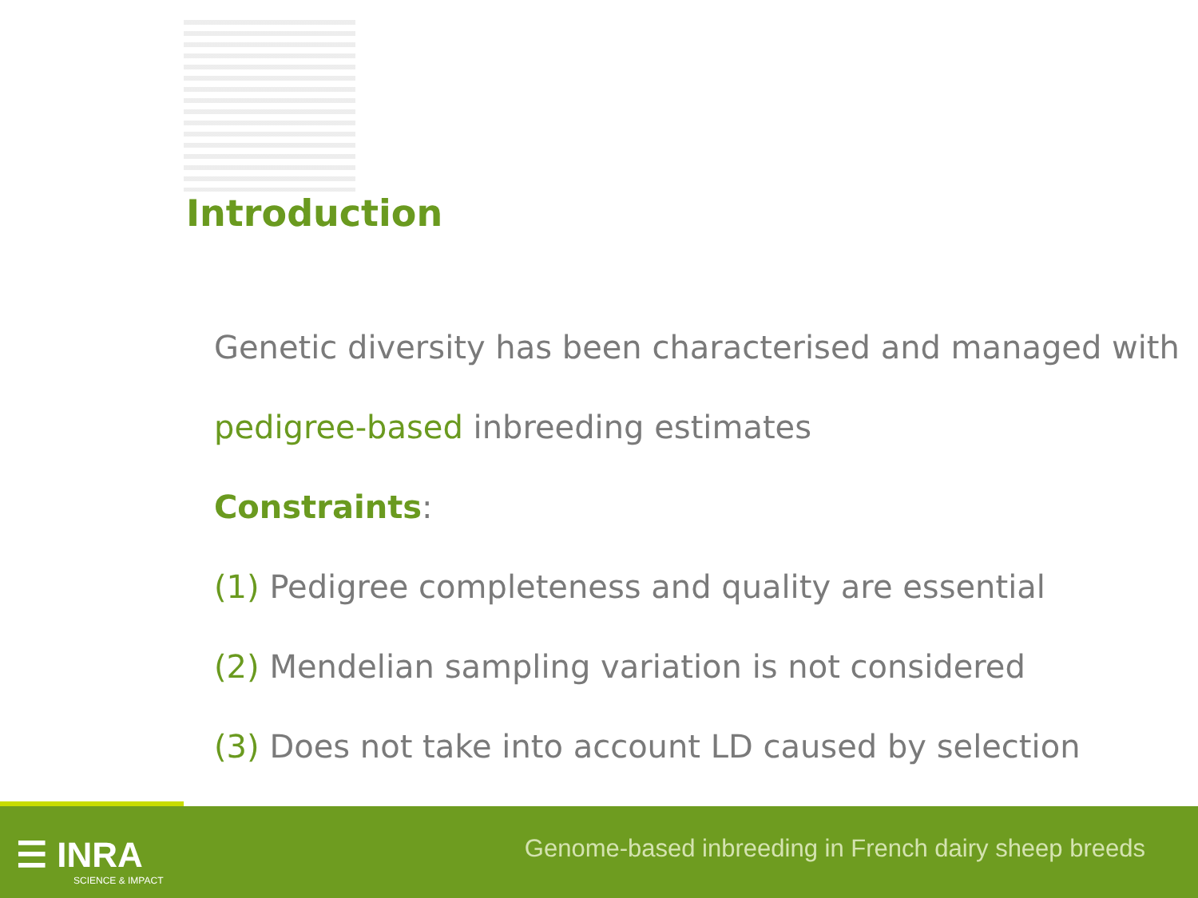Introduction
Genetic diversity has been characterised and managed with
pedigree-based inbreeding estimates
Constraints:
(1) Pedigree completeness and quality are essential
(2) Mendelian sampling variation is not considered
(3) Does not take into account LD caused by selection
☰ INRA
SCIENCE & IMPACT
Genome-based inbreeding in French dairy sheep breeds